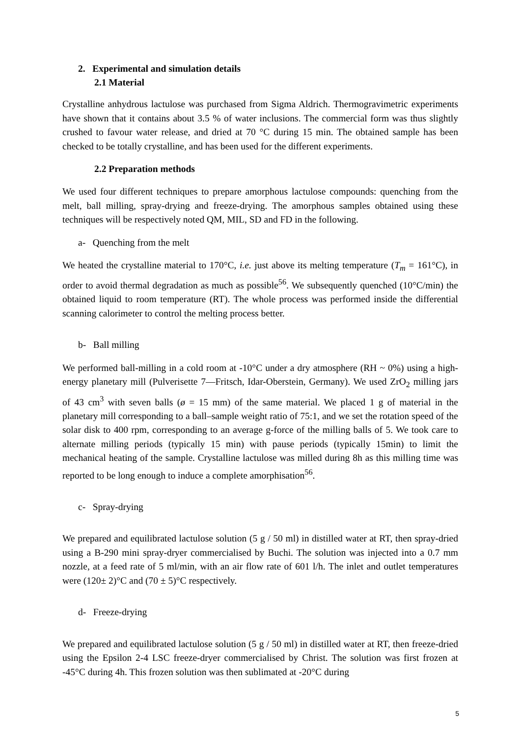2. Experimental and simulation details
2.1 Material
Crystalline anhydrous lactulose was purchased from Sigma Aldrich. Thermogravimetric experiments have shown that it contains about 3.5 % of water inclusions. The commercial form was thus slightly crushed to favour water release, and dried at 70 °C during 15 min. The obtained sample has been checked to be totally crystalline, and has been used for the different experiments.
2.2 Preparation methods
We used four different techniques to prepare amorphous lactulose compounds: quenching from the melt, ball milling, spray-drying and freeze-drying. The amorphous samples obtained using these techniques will be respectively noted QM, MIL, SD and FD in the following.
a- Quenching from the melt
We heated the crystalline material to 170°C, i.e. just above its melting temperature (T<sub>m</sub> = 161°C), in order to avoid thermal degradation as much as possible<sup>56</sup>. We subsequently quenched (10°C/min) the obtained liquid to room temperature (RT). The whole process was performed inside the differential scanning calorimeter to control the melting process better.
b- Ball milling
We performed ball-milling in a cold room at -10°C under a dry atmosphere (RH ~ 0%) using a high-energy planetary mill (Pulverisette 7—Fritsch, Idar-Oberstein, Germany). We used ZrO<sub>2</sub> milling jars of 43 cm<sup>3</sup> with seven balls (ø = 15 mm) of the same material. We placed 1 g of material in the planetary mill corresponding to a ball–sample weight ratio of 75:1, and we set the rotation speed of the solar disk to 400 rpm, corresponding to an average g-force of the milling balls of 5. We took care to alternate milling periods (typically 15 min) with pause periods (typically 15min) to limit the mechanical heating of the sample. Crystalline lactulose was milled during 8h as this milling time was reported to be long enough to induce a complete amorphisation<sup>56</sup>.
c- Spray-drying
We prepared and equilibrated lactulose solution (5 g / 50 ml) in distilled water at RT, then spray-dried using a B-290 mini spray-dryer commercialised by Buchi. The solution was injected into a 0.7 mm nozzle, at a feed rate of 5 ml/min, with an air flow rate of 601 l/h. The inlet and outlet temperatures were (120± 2)°C and (70 ± 5)°C respectively.
d- Freeze-drying
We prepared and equilibrated lactulose solution (5 g / 50 ml) in distilled water at RT, then freeze-dried using the Epsilon 2-4 LSC freeze-dryer commercialised by Christ. The solution was first frozen at -45°C during 4h. This frozen solution was then sublimated at -20°C during
5